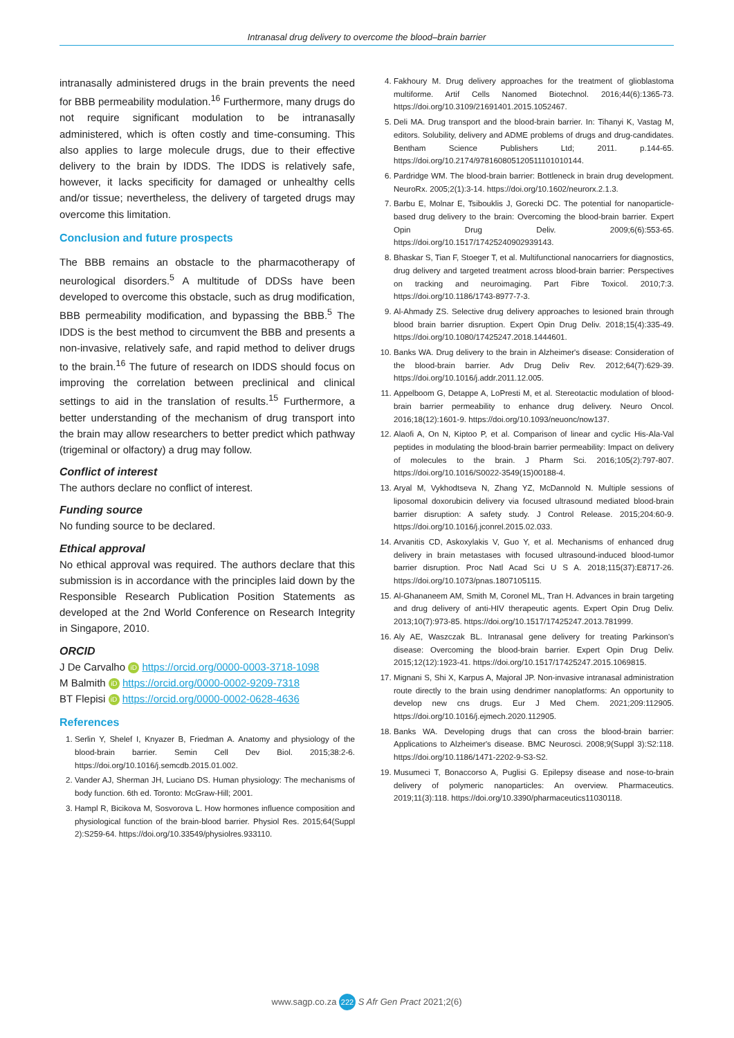Intranasal drug delivery to overcome the blood–brain barrier
intranasally administered drugs in the brain prevents the need for BBB permeability modulation.<sup>16</sup> Furthermore, many drugs do not require significant modulation to be intranasally administered, which is often costly and time-consuming. This also applies to large molecule drugs, due to their effective delivery to the brain by IDDS. The IDDS is relatively safe, however, it lacks specificity for damaged or unhealthy cells and/or tissue; nevertheless, the delivery of targeted drugs may overcome this limitation.
Conclusion and future prospects
The BBB remains an obstacle to the pharmacotherapy of neurological disorders.<sup>5</sup> A multitude of DDSs have been developed to overcome this obstacle, such as drug modification, BBB permeability modification, and bypassing the BBB.<sup>5</sup> The IDDS is the best method to circumvent the BBB and presents a non-invasive, relatively safe, and rapid method to deliver drugs to the brain.<sup>16</sup> The future of research on IDDS should focus on improving the correlation between preclinical and clinical settings to aid in the translation of results.<sup>15</sup> Furthermore, a better understanding of the mechanism of drug transport into the brain may allow researchers to better predict which pathway (trigeminal or olfactory) a drug may follow.
Conflict of interest
The authors declare no conflict of interest.
Funding source
No funding source to be declared.
Ethical approval
No ethical approval was required. The authors declare that this submission is in accordance with the principles laid down by the Responsible Research Publication Position Statements as developed at the 2nd World Conference on Research Integrity in Singapore, 2010.
ORCID
J De Carvalho iD https://orcid.org/0000-0003-3718-1098
M Balmith iD https://orcid.org/0000-0002-9209-7318
BT Flepisi iD https://orcid.org/0000-0002-0628-4636
References
1. Serlin Y, Shelef I, Knyazer B, Friedman A. Anatomy and physiology of the blood-brain barrier. Semin Cell Dev Biol. 2015;38:2-6. https://doi.org/10.1016/j.semcdb.2015.01.002.
2. Vander AJ, Sherman JH, Luciano DS. Human physiology: The mechanisms of body function. 6th ed. Toronto: McGraw-Hill; 2001.
3. Hampl R, Bicikova M, Sosvorova L. How hormones influence composition and physiological function of the brain-blood barrier. Physiol Res. 2015;64(Suppl 2):S259-64. https://doi.org/10.33549/physiolres.933110.
4. Fakhoury M. Drug delivery approaches for the treatment of glioblastoma multiforme. Artif Cells Nanomed Biotechnol. 2016;44(6):1365-73. https://doi.org/10.3109/21691401.2015.1052467.
5. Deli MA. Drug transport and the blood-brain barrier. In: Tihanyi K, Vastag M, editors. Solubility, delivery and ADME problems of drugs and drug-candidates. Bentham Science Publishers Ltd; 2011. p.144-65. https://doi.org/10.2174/978160805120511101010144.
6. Pardridge WM. The blood-brain barrier: Bottleneck in brain drug development. NeuroRx. 2005;2(1):3-14. https://doi.org/10.1602/neurorx.2.1.3.
7. Barbu E, Molnar E, Tsibouklis J, Gorecki DC. The potential for nanoparticle-based drug delivery to the brain: Overcoming the blood-brain barrier. Expert Opin Drug Deliv. 2009;6(6):553-65. https://doi.org/10.1517/17425240902939143.
8. Bhaskar S, Tian F, Stoeger T, et al. Multifunctional nanocarriers for diagnostics, drug delivery and targeted treatment across blood-brain barrier: Perspectives on tracking and neuroimaging. Part Fibre Toxicol. 2010;7:3. https://doi.org/10.1186/1743-8977-7-3.
9. Al-Ahmady ZS. Selective drug delivery approaches to lesioned brain through blood brain barrier disruption. Expert Opin Drug Deliv. 2018;15(4):335-49. https://doi.org/10.1080/17425247.2018.1444601.
10. Banks WA. Drug delivery to the brain in Alzheimer's disease: Consideration of the blood-brain barrier. Adv Drug Deliv Rev. 2012;64(7):629-39. https://doi.org/10.1016/j.addr.2011.12.005.
11. Appelboom G, Detappe A, LoPresti M, et al. Stereotactic modulation of blood-brain barrier permeability to enhance drug delivery. Neuro Oncol. 2016;18(12):1601-9. https://doi.org/10.1093/neuonc/now137.
12. Alaofi A, On N, Kiptoo P, et al. Comparison of linear and cyclic His-Ala-Val peptides in modulating the blood-brain barrier permeability: Impact on delivery of molecules to the brain. J Pharm Sci. 2016;105(2):797-807. https://doi.org/10.1016/S0022-3549(15)00188-4.
13. Aryal M, Vykhodtseva N, Zhang YZ, McDannold N. Multiple sessions of liposomal doxorubicin delivery via focused ultrasound mediated blood-brain barrier disruption: A safety study. J Control Release. 2015;204:60-9. https://doi.org/10.1016/j.jconrel.2015.02.033.
14. Arvanitis CD, Askoxylakis V, Guo Y, et al. Mechanisms of enhanced drug delivery in brain metastases with focused ultrasound-induced blood-tumor barrier disruption. Proc Natl Acad Sci U S A. 2018;115(37):E8717-26. https://doi.org/10.1073/pnas.1807105115.
15. Al-Ghananeem AM, Smith M, Coronel ML, Tran H. Advances in brain targeting and drug delivery of anti-HIV therapeutic agents. Expert Opin Drug Deliv. 2013;10(7):973-85. https://doi.org/10.1517/17425247.2013.781999.
16. Aly AE, Waszczak BL. Intranasal gene delivery for treating Parkinson's disease: Overcoming the blood-brain barrier. Expert Opin Drug Deliv. 2015;12(12):1923-41. https://doi.org/10.1517/17425247.2015.1069815.
17. Mignani S, Shi X, Karpus A, Majoral JP. Non-invasive intranasal administration route directly to the brain using dendrimer nanoplatforms: An opportunity to develop new cns drugs. Eur J Med Chem. 2021;209:112905. https://doi.org/10.1016/j.ejmech.2020.112905.
18. Banks WA. Developing drugs that can cross the blood-brain barrier: Applications to Alzheimer's disease. BMC Neurosci. 2008;9(Suppl 3):S2:118. https://doi.org/10.1186/1471-2202-9-S3-S2.
19. Musumeci T, Bonaccorso A, Puglisi G. Epilepsy disease and nose-to-brain delivery of polymeric nanoparticles: An overview. Pharmaceutics. 2019;11(3):118. https://doi.org/10.3390/pharmaceutics11030118.
www.sagp.co.za 222 S Afr Gen Pract 2021;2(6)